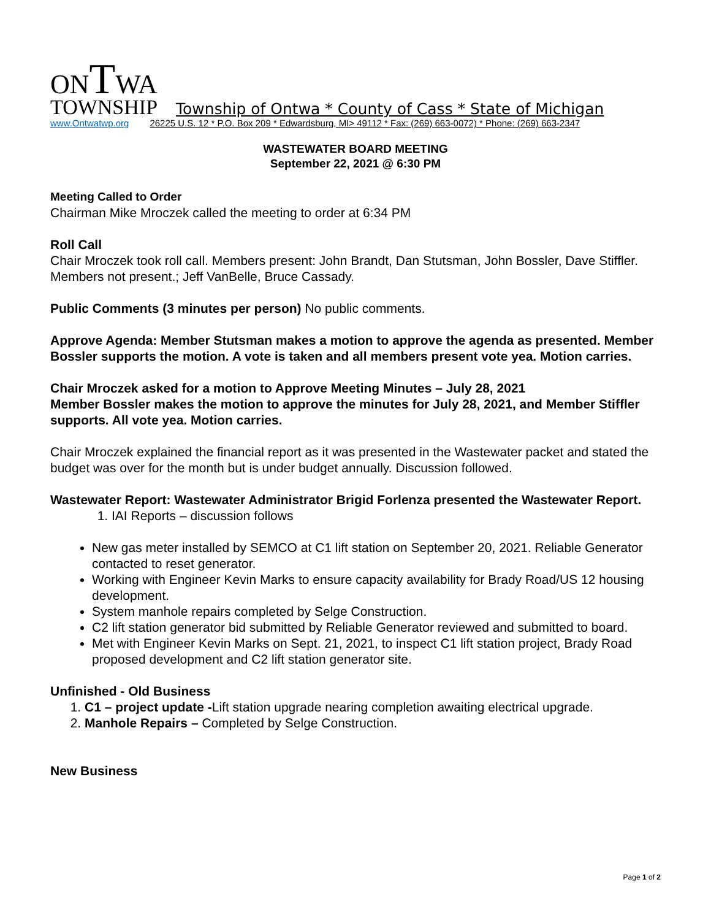ONTWA
TOWNSHIP Township of Ontwa * County of Cass * State of Michigan
www.Ontwatwp.org 26225 U.S. 12 * P.O. Box 209 * Edwardsburg, MI> 49112 * Fax: (269) 663-0072) * Phone: (269) 663-2347
WASTEWATER BOARD MEETING
September 22, 2021 @ 6:30 PM
Meeting Called to Order
Chairman Mike Mroczek called the meeting to order at 6:34 PM
Roll Call
Chair Mroczek took roll call. Members present: John Brandt, Dan Stutsman, John Bossler, Dave Stiffler. Members not present.; Jeff VanBelle, Bruce Cassady.
Public Comments (3 minutes per person) No public comments.
Approve Agenda: Member Stutsman makes a motion to approve the agenda as presented. Member Bossler supports the motion. A vote is taken and all members present vote yea. Motion carries.
Chair Mroczek asked for a motion to Approve Meeting Minutes – July 28, 2021
Member Bossler makes the motion to approve the minutes for July 28, 2021, and Member Stiffler supports. All vote yea. Motion carries.
Chair Mroczek explained the financial report as it was presented in the Wastewater packet and stated the budget was over for the month but is under budget annually. Discussion followed.
Wastewater Report: Wastewater Administrator Brigid Forlenza presented the Wastewater Report.
1. IAI Reports – discussion follows
New gas meter installed by SEMCO at C1 lift station on September 20, 2021. Reliable Generator contacted to reset generator.
Working with Engineer Kevin Marks to ensure capacity availability for Brady Road/US 12 housing development.
System manhole repairs completed by Selge Construction.
C2 lift station generator bid submitted by Reliable Generator reviewed and submitted to board.
Met with Engineer Kevin Marks on Sept. 21, 2021, to inspect C1 lift station project, Brady Road proposed development and C2 lift station generator site.
Unfinished - Old Business
1. C1 – project update -Lift station upgrade nearing completion awaiting electrical upgrade.
2. Manhole Repairs – Completed by Selge Construction.
New Business
Page 1 of 2